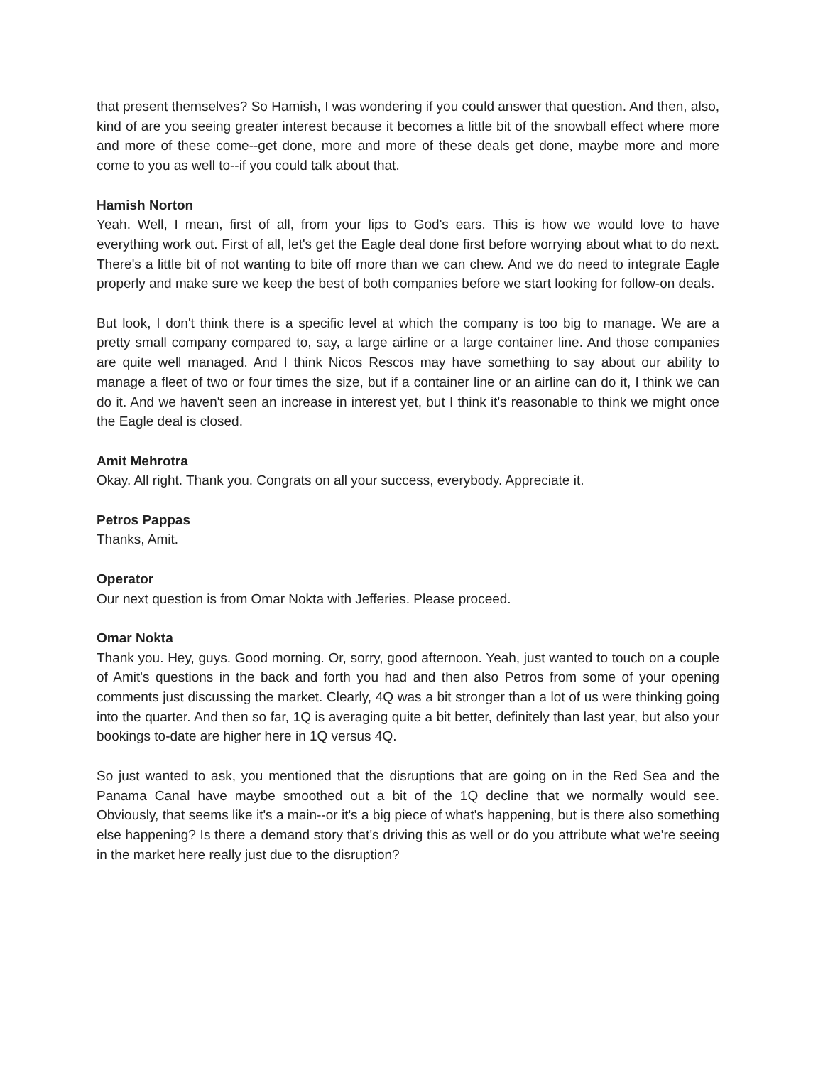that present themselves? So Hamish, I was wondering if you could answer that question. And then, also, kind of are you seeing greater interest because it becomes a little bit of the snowball effect where more and more of these come--get done, more and more of these deals get done, maybe more and more come to you as well to--if you could talk about that.
Hamish Norton
Yeah. Well, I mean, first of all, from your lips to God's ears. This is how we would love to have everything work out. First of all, let's get the Eagle deal done first before worrying about what to do next. There's a little bit of not wanting to bite off more than we can chew. And we do need to integrate Eagle properly and make sure we keep the best of both companies before we start looking for follow-on deals.
But look, I don't think there is a specific level at which the company is too big to manage. We are a pretty small company compared to, say, a large airline or a large container line. And those companies are quite well managed. And I think Nicos Rescos may have something to say about our ability to manage a fleet of two or four times the size, but if a container line or an airline can do it, I think we can do it. And we haven't seen an increase in interest yet, but I think it's reasonable to think we might once the Eagle deal is closed.
Amit Mehrotra
Okay. All right. Thank you. Congrats on all your success, everybody. Appreciate it.
Petros Pappas
Thanks, Amit.
Operator
Our next question is from Omar Nokta with Jefferies. Please proceed.
Omar Nokta
Thank you. Hey, guys. Good morning. Or, sorry, good afternoon. Yeah, just wanted to touch on a couple of Amit's questions in the back and forth you had and then also Petros from some of your opening comments just discussing the market. Clearly, 4Q was a bit stronger than a lot of us were thinking going into the quarter. And then so far, 1Q is averaging quite a bit better, definitely than last year, but also your bookings to-date are higher here in 1Q versus 4Q.
So just wanted to ask, you mentioned that the disruptions that are going on in the Red Sea and the Panama Canal have maybe smoothed out a bit of the 1Q decline that we normally would see. Obviously, that seems like it's a main--or it's a big piece of what's happening, but is there also something else happening? Is there a demand story that's driving this as well or do you attribute what we're seeing in the market here really just due to the disruption?